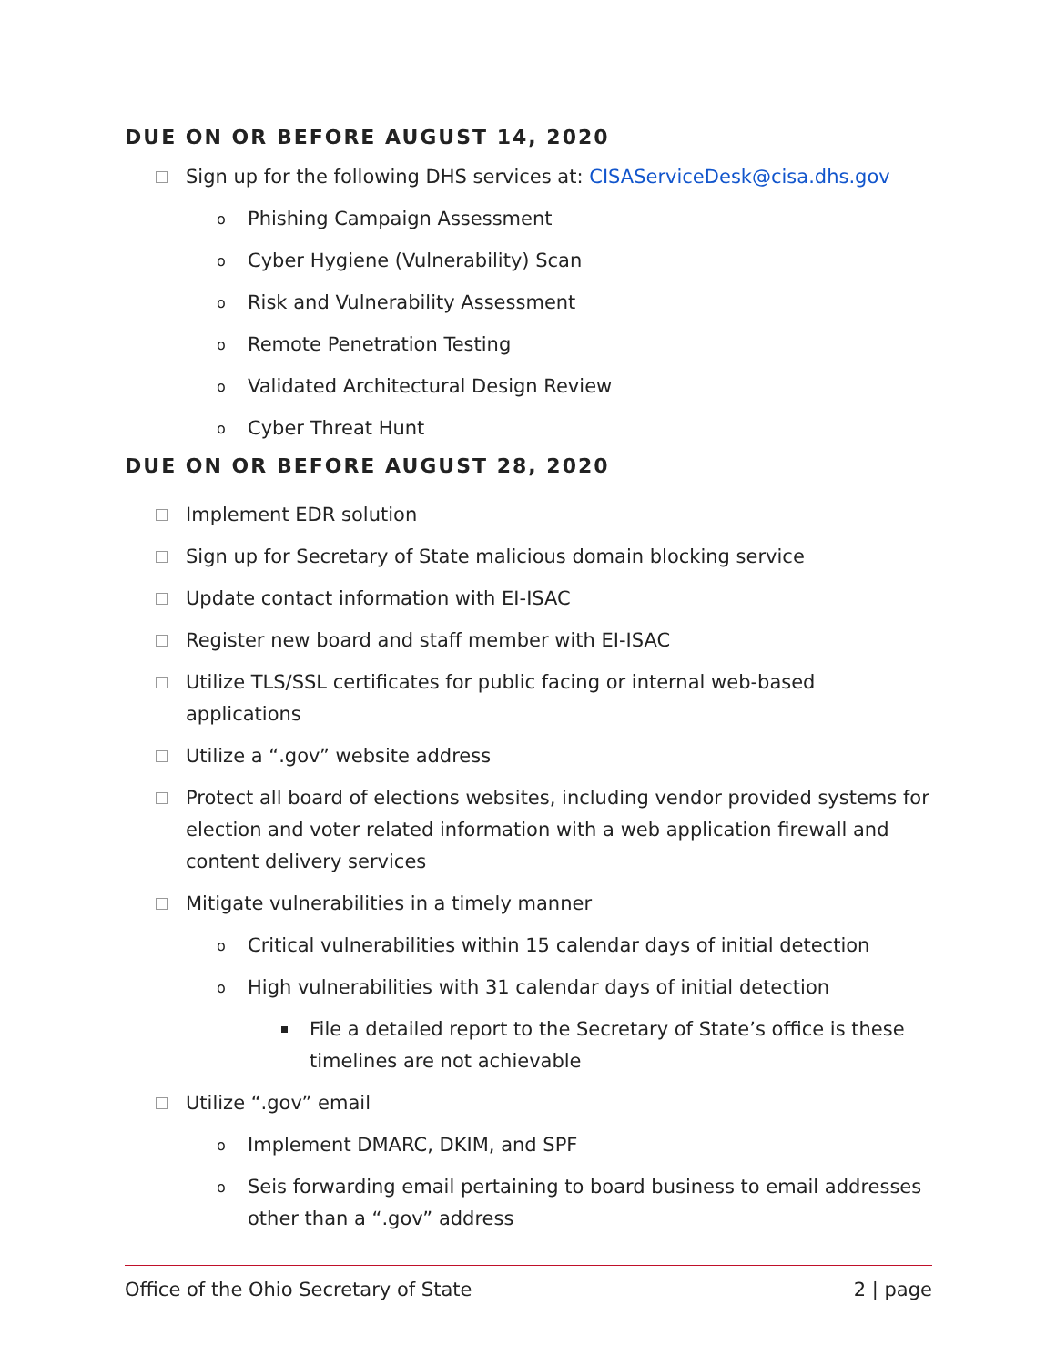DUE ON OR BEFORE AUGUST 14, 2020
Sign up for the following DHS services at: CISAServiceDesk@cisa.dhs.gov
o Phishing Campaign Assessment
o Cyber Hygiene (Vulnerability) Scan
o Risk and Vulnerability Assessment
o Remote Penetration Testing
o Validated Architectural Design Review
o Cyber Threat Hunt
DUE ON OR BEFORE AUGUST 28, 2020
Implement EDR solution
Sign up for Secretary of State malicious domain blocking service
Update contact information with EI-ISAC
Register new board and staff member with EI-ISAC
Utilize TLS/SSL certificates for public facing or internal web-based applications
Utilize a “.gov” website address
Protect all board of elections websites, including vendor provided systems for election and voter related information with a web application firewall and content delivery services
Mitigate vulnerabilities in a timely manner
o Critical vulnerabilities within 15 calendar days of initial detection
o High vulnerabilities with 31 calendar days of initial detection
File a detailed report to the Secretary of State’s office is these timelines are not achievable
Utilize “.gov” email
o Implement DMARC, DKIM, and SPF
o Seis forwarding email pertaining to board business to email addresses other than a “.gov” address
Office of the Ohio Secretary of State 2 | page